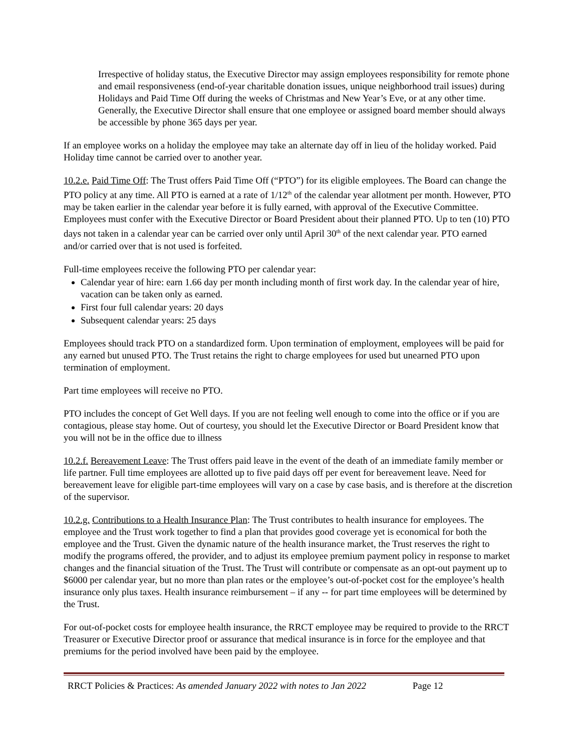Irrespective of holiday status, the Executive Director may assign employees responsibility for remote phone and email responsiveness (end-of-year charitable donation issues, unique neighborhood trail issues) during Holidays and Paid Time Off during the weeks of Christmas and New Year’s Eve, or at any other time. Generally, the Executive Director shall ensure that one employee or assigned board member should always be accessible by phone 365 days per year.
If an employee works on a holiday the employee may take an alternate day off in lieu of the holiday worked. Paid Holiday time cannot be carried over to another year.
10.2.e. Paid Time Off: The Trust offers Paid Time Off (“PTO”) for its eligible employees. The Board can change the PTO policy at any time. All PTO is earned at a rate of 1/12<sup>th</sup> of the calendar year allotment per month. However, PTO may be taken earlier in the calendar year before it is fully earned, with approval of the Executive Committee. Employees must confer with the Executive Director or Board President about their planned PTO. Up to ten (10) PTO days not taken in a calendar year can be carried over only until April 30<sup>th</sup> of the next calendar year. PTO earned and/or carried over that is not used is forfeited.
Full-time employees receive the following PTO per calendar year:
Calendar year of hire: earn 1.66 day per month including month of first work day. In the calendar year of hire, vacation can be taken only as earned.
First four full calendar years: 20 days
Subsequent calendar years: 25 days
Employees should track PTO on a standardized form. Upon termination of employment, employees will be paid for any earned but unused PTO. The Trust retains the right to charge employees for used but unearned PTO upon termination of employment.
Part time employees will receive no PTO.
PTO includes the concept of Get Well days. If you are not feeling well enough to come into the office or if you are contagious, please stay home. Out of courtesy, you should let the Executive Director or Board President know that you will not be in the office due to illness
10.2.f. Bereavement Leave: The Trust offers paid leave in the event of the death of an immediate family member or life partner. Full time employees are allotted up to five paid days off per event for bereavement leave. Need for bereavement leave for eligible part-time employees will vary on a case by case basis, and is therefore at the discretion of the supervisor.
10.2.g. Contributions to a Health Insurance Plan: The Trust contributes to health insurance for employees. The employee and the Trust work together to find a plan that provides good coverage yet is economical for both the employee and the Trust. Given the dynamic nature of the health insurance market, the Trust reserves the right to modify the programs offered, the provider, and to adjust its employee premium payment policy in response to market changes and the financial situation of the Trust. The Trust will contribute or compensate as an opt-out payment up to $6000 per calendar year, but no more than plan rates or the employee’s out-of-pocket cost for the employee’s health insurance only plus taxes. Health insurance reimbursement – if any -- for part time employees will be determined by the Trust.
For out-of-pocket costs for employee health insurance, the RRCT employee may be required to provide to the RRCT Treasurer or Executive Director proof or assurance that medical insurance is in force for the employee and that premiums for the period involved have been paid by the employee.
RRCT Policies & Practices: As amended January 2022 with notes to Jan 2022 Page 12